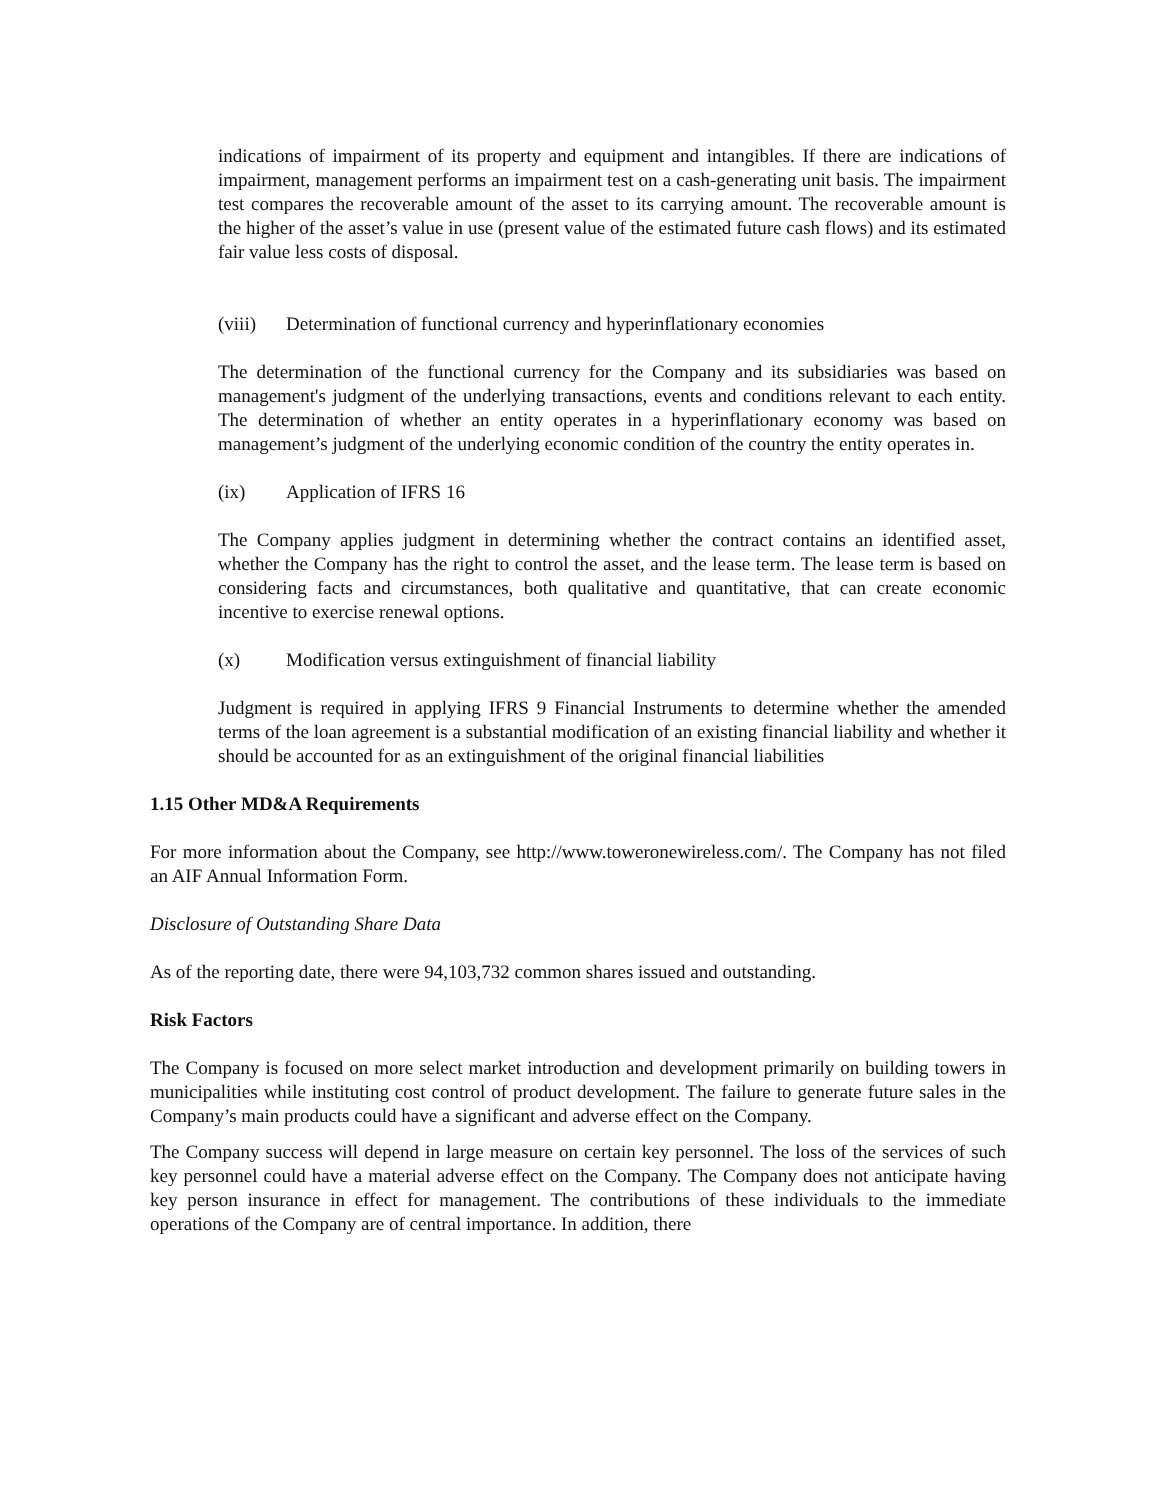indications of impairment of its property and equipment and intangibles. If there are indications of impairment, management performs an impairment test on a cash-generating unit basis. The impairment test compares the recoverable amount of the asset to its carrying amount. The recoverable amount is the higher of the asset’s value in use (present value of the estimated future cash flows) and its estimated fair value less costs of disposal.
(viii) Determination of functional currency and hyperinflationary economies
The determination of the functional currency for the Company and its subsidiaries was based on management's judgment of the underlying transactions, events and conditions relevant to each entity. The determination of whether an entity operates in a hyperinflationary economy was based on management’s judgment of the underlying economic condition of the country the entity operates in.
(ix) Application of IFRS 16
The Company applies judgment in determining whether the contract contains an identified asset, whether the Company has the right to control the asset, and the lease term. The lease term is based on considering facts and circumstances, both qualitative and quantitative, that can create economic incentive to exercise renewal options.
(x) Modification versus extinguishment of financial liability
Judgment is required in applying IFRS 9 Financial Instruments to determine whether the amended terms of the loan agreement is a substantial modification of an existing financial liability and whether it should be accounted for as an extinguishment of the original financial liabilities
1.15 Other MD&A Requirements
For more information about the Company, see http://www.toweronewireless.com/. The Company has not filed an AIF Annual Information Form.
Disclosure of Outstanding Share Data
As of the reporting date, there were 94,103,732 common shares issued and outstanding.
Risk Factors
The Company is focused on more select market introduction and development primarily on building towers in municipalities while instituting cost control of product development. The failure to generate future sales in the Company’s main products could have a significant and adverse effect on the Company.
The Company success will depend in large measure on certain key personnel. The loss of the services of such key personnel could have a material adverse effect on the Company. The Company does not anticipate having key person insurance in effect for management. The contributions of these individuals to the immediate operations of the Company are of central importance. In addition, there